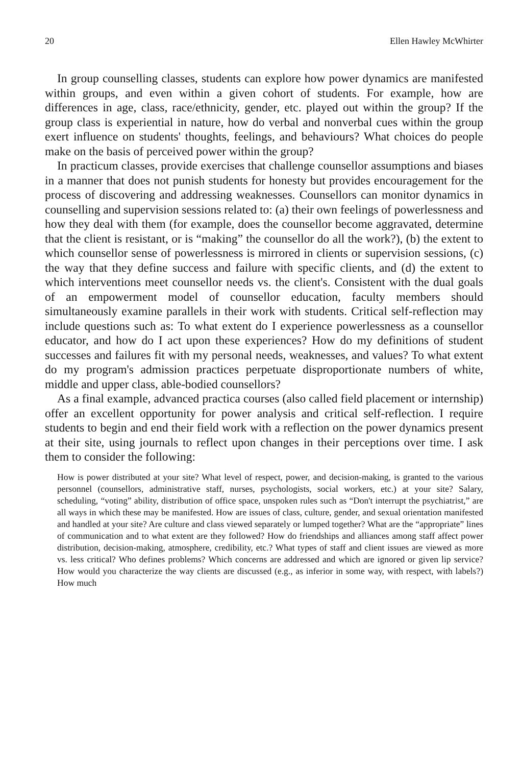20 Ellen Hawley McWhirter
In group counselling classes, students can explore how power dynamics are manifested within groups, and even within a given cohort of students. For example, how are differences in age, class, race/ethnicity, gender, etc. played out within the group? If the group class is experiential in nature, how do verbal and nonverbal cues within the group exert influence on students' thoughts, feelings, and behaviours? What choices do people make on the basis of perceived power within the group?
In practicum classes, provide exercises that challenge counsellor assumptions and biases in a manner that does not punish students for honesty but provides encouragement for the process of discovering and addressing weaknesses. Counsellors can monitor dynamics in counselling and supervision sessions related to: (a) their own feelings of powerlessness and how they deal with them (for example, does the counsellor become aggravated, determine that the client is resistant, or is “making” the counsellor do all the work?), (b) the extent to which counsellor sense of powerlessness is mirrored in clients or supervision sessions, (c) the way that they define success and failure with specific clients, and (d) the extent to which interventions meet counsellor needs vs. the client's. Consistent with the dual goals of an empowerment model of counsellor education, faculty members should simultaneously examine parallels in their work with students. Critical self-reflection may include questions such as: To what extent do I experience powerlessness as a counsellor educator, and how do I act upon these experiences? How do my definitions of student successes and failures fit with my personal needs, weaknesses, and values? To what extent do my program's admission practices perpetuate disproportionate numbers of white, middle and upper class, able-bodied counsellors?
As a final example, advanced practica courses (also called field placement or internship) offer an excellent opportunity for power analysis and critical self-reflection. I require students to begin and end their field work with a reflection on the power dynamics present at their site, using journals to reflect upon changes in their perceptions over time. I ask them to consider the following:
How is power distributed at your site? What level of respect, power, and decision-making, is granted to the various personnel (counsellors, administrative staff, nurses, psychologists, social workers, etc.) at your site? Salary, scheduling, “voting” ability, distribution of office space, unspoken rules such as “Don't interrupt the psychiatrist,” are all ways in which these may be manifested. How are issues of class, culture, gender, and sexual orientation manifested and handled at your site? Are culture and class viewed separately or lumped together? What are the “appropriate” lines of communication and to what extent are they followed? How do friendships and alliances among staff affect power distribution, decision-making, atmosphere, credibility, etc.? What types of staff and client issues are viewed as more vs. less critical? Who defines problems? Which concerns are addressed and which are ignored or given lip service? How would you characterize the way clients are discussed (e.g., as inferior in some way, with respect, with labels?) How much